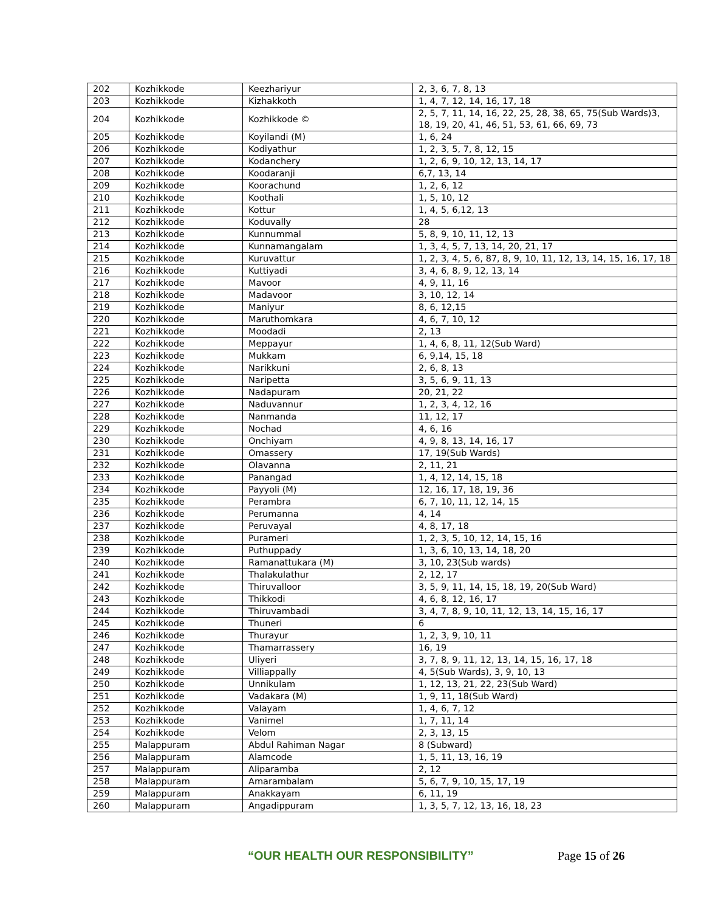| 202 | Kozhikkode | Keezhariyur | 2, 3, 6, 7, 8, 13 |
| 203 | Kozhikkode | Kizhakkoth | 1, 4, 7, 12, 14, 16, 17, 18 |
| 204 | Kozhikkode | Kozhikkode © | 2, 5, 7, 11, 14, 16, 22, 25, 28, 38, 65, 75(Sub Wards)3, 18, 19, 20, 41, 46, 51, 53, 61, 66, 69, 73 |
| 205 | Kozhikkode | Koyilandi (M) | 1, 6, 24 |
| 206 | Kozhikkode | Kodiyathur | 1, 2, 3, 5, 7, 8, 12, 15 |
| 207 | Kozhikkode | Kodanchery | 1, 2, 6, 9, 10, 12, 13, 14, 17 |
| 208 | Kozhikkode | Koodaranji | 6,7, 13, 14 |
| 209 | Kozhikkode | Koorachund | 1, 2, 6, 12 |
| 210 | Kozhikkode | Koothali | 1, 5, 10, 12 |
| 211 | Kozhikkode | Kottur | 1, 4, 5, 6,12, 13 |
| 212 | Kozhikkode | Koduvally | 28 |
| 213 | Kozhikkode | Kunnummal | 5, 8, 9, 10, 11, 12, 13 |
| 214 | Kozhikkode | Kunnamangalam | 1, 3, 4, 5, 7, 13, 14, 20, 21, 17 |
| 215 | Kozhikkode | Kuruvattur | 1, 2, 3, 4, 5, 6, 87, 8, 9, 10, 11, 12, 13, 14, 15, 16, 17, 18 |
| 216 | Kozhikkode | Kuttiyadi | 3, 4, 6, 8, 9, 12, 13, 14 |
| 217 | Kozhikkode | Mavoor | 4, 9, 11, 16 |
| 218 | Kozhikkode | Madavoor | 3, 10, 12, 14 |
| 219 | Kozhikkode | Maniyur | 8, 6, 12,15 |
| 220 | Kozhikkode | Maruthomkara | 4, 6, 7, 10, 12 |
| 221 | Kozhikkode | Moodadi | 2, 13 |
| 222 | Kozhikkode | Meppayur | 1, 4, 6, 8, 11, 12(Sub Ward) |
| 223 | Kozhikkode | Mukkam | 6, 9,14, 15, 18 |
| 224 | Kozhikkode | Narikkuni | 2, 6, 8, 13 |
| 225 | Kozhikkode | Naripetta | 3, 5, 6, 9, 11, 13 |
| 226 | Kozhikkode | Nadapuram | 20, 21, 22 |
| 227 | Kozhikkode | Naduvannur | 1, 2, 3, 4, 12, 16 |
| 228 | Kozhikkode | Nanmanda | 11, 12, 17 |
| 229 | Kozhikkode | Nochad | 4, 6, 16 |
| 230 | Kozhikkode | Onchiyam | 4, 9, 8, 13, 14, 16, 17 |
| 231 | Kozhikkode | Omassery | 17, 19(Sub Wards) |
| 232 | Kozhikkode | Olavanna | 2, 11, 21 |
| 233 | Kozhikkode | Panangad | 1, 4, 12, 14, 15, 18 |
| 234 | Kozhikkode | Payyoli (M) | 12, 16, 17, 18, 19, 36 |
| 235 | Kozhikkode | Perambra | 6, 7, 10, 11, 12, 14, 15 |
| 236 | Kozhikkode | Perumanna | 4, 14 |
| 237 | Kozhikkode | Peruvayal | 4, 8, 17, 18 |
| 238 | Kozhikkode | Purameri | 1, 2, 3, 5, 10, 12, 14, 15, 16 |
| 239 | Kozhikkode | Puthuppady | 1, 3, 6, 10, 13, 14, 18, 20 |
| 240 | Kozhikkode | Ramanattukara (M) | 3, 10, 23(Sub wards) |
| 241 | Kozhikkode | Thalakulathur | 2, 12, 17 |
| 242 | Kozhikkode | Thiruvalloor | 3, 5, 9, 11, 14, 15, 18, 19, 20(Sub Ward) |
| 243 | Kozhikkode | Thikkodi | 4, 6, 8, 12, 16, 17 |
| 244 | Kozhikkode | Thiruvambadi | 3, 4, 7, 8, 9, 10, 11, 12, 13, 14, 15, 16, 17 |
| 245 | Kozhikkode | Thuneri | 6 |
| 246 | Kozhikkode | Thurayur | 1, 2, 3, 9, 10, 11 |
| 247 | Kozhikkode | Thamarrassery | 16, 19 |
| 248 | Kozhikkode | Uliyeri | 3, 7, 8, 9, 11, 12, 13, 14, 15, 16, 17, 18 |
| 249 | Kozhikkode | Villiappally | 4, 5(Sub Wards), 3, 9, 10, 13 |
| 250 | Kozhikkode | Unnikulam | 1, 12, 13, 21, 22, 23(Sub Ward) |
| 251 | Kozhikkode | Vadakara (M) | 1, 9, 11, 18(Sub Ward) |
| 252 | Kozhikkode | Valayam | 1, 4, 6, 7, 12 |
| 253 | Kozhikkode | Vanimel | 1, 7, 11, 14 |
| 254 | Kozhikkode | Velom | 2, 3, 13, 15 |
| 255 | Malappuram | Abdul Rahiman Nagar | 8 (Subward) |
| 256 | Malappuram | Alamcode | 1, 5, 11, 13, 16, 19 |
| 257 | Malappuram | Aliparamba | 2, 12 |
| 258 | Malappuram | Amarambalam | 5, 6, 7, 9, 10, 15, 17, 19 |
| 259 | Malappuram | Anakkayam | 6, 11, 19 |
| 260 | Malappuram | Angadippuram | 1, 3, 5, 7, 12, 13, 16, 18, 23 |
“OUR HEALTH OUR RESPONSIBILITY” Page 15 of 26